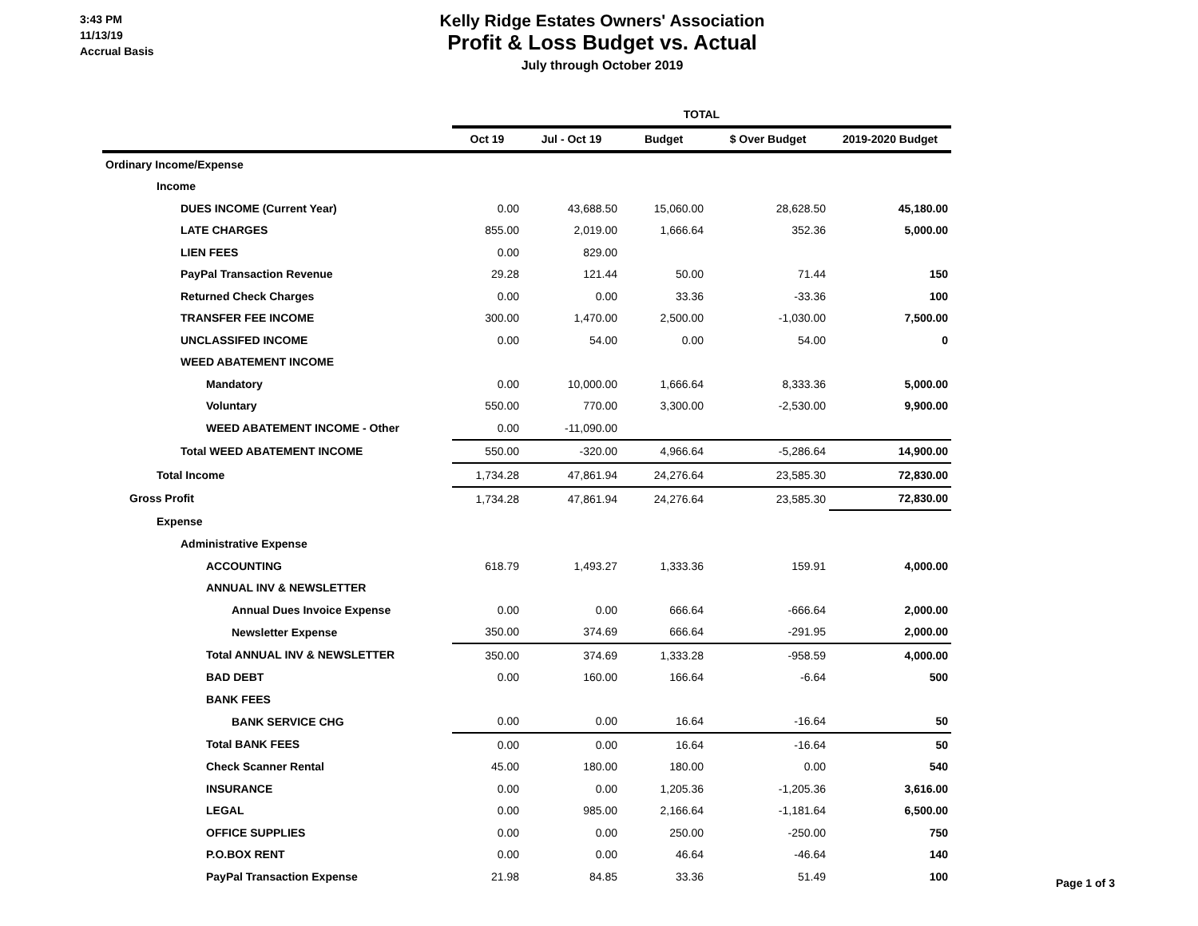3:43 PM
11/13/19
Accrual Basis
Kelly Ridge Estates Owners' Association
Profit & Loss Budget vs. Actual
July through October 2019
| | TOTAL | | | | |
| --- | --- | --- | --- | --- | --- |
| | Oct 19 | Jul - Oct 19 | Budget | $ Over Budget | 2019-2020 Budget |
| Ordinary Income/Expense | | | | | |
| Income | | | | | |
| DUES INCOME (Current Year) | 0.00 | 43,688.50 | 15,060.00 | 28,628.50 | 45,180.00 |
| LATE CHARGES | 855.00 | 2,019.00 | 1,666.64 | 352.36 | 5,000.00 |
| LIEN FEES | 0.00 | 829.00 | | | |
| PayPal Transaction Revenue | 29.28 | 121.44 | 50.00 | 71.44 | 150 |
| Returned Check Charges | 0.00 | 0.00 | 33.36 | -33.36 | 100 |
| TRANSFER FEE INCOME | 300.00 | 1,470.00 | 2,500.00 | -1,030.00 | 7,500.00 |
| UNCLASSIFED INCOME | 0.00 | 54.00 | 0.00 | 54.00 | 0 |
| WEED ABATEMENT INCOME | | | | | |
| Mandatory | 0.00 | 10,000.00 | 1,666.64 | 8,333.36 | 5,000.00 |
| Voluntary | 550.00 | 770.00 | 3,300.00 | -2,530.00 | 9,900.00 |
| WEED ABATEMENT INCOME - Other | 0.00 | -11,090.00 | | | |
| Total WEED ABATEMENT INCOME | 550.00 | -320.00 | 4,966.64 | -5,286.64 | 14,900.00 |
| Total Income | 1,734.28 | 47,861.94 | 24,276.64 | 23,585.30 | 72,830.00 |
| Gross Profit | 1,734.28 | 47,861.94 | 24,276.64 | 23,585.30 | 72,830.00 |
| Expense | | | | | |
| Administrative Expense | | | | | |
| ACCOUNTING | 618.79 | 1,493.27 | 1,333.36 | 159.91 | 4,000.00 |
| ANNUAL INV & NEWSLETTER | | | | | |
| Annual Dues Invoice Expense | 0.00 | 0.00 | 666.64 | -666.64 | 2,000.00 |
| Newsletter Expense | 350.00 | 374.69 | 666.64 | -291.95 | 2,000.00 |
| Total ANNUAL INV & NEWSLETTER | 350.00 | 374.69 | 1,333.28 | -958.59 | 4,000.00 |
| BAD DEBT | 0.00 | 160.00 | 166.64 | -6.64 | 500 |
| BANK FEES | | | | | |
| BANK SERVICE CHG | 0.00 | 0.00 | 16.64 | -16.64 | 50 |
| Total BANK FEES | 0.00 | 0.00 | 16.64 | -16.64 | 50 |
| Check Scanner Rental | 45.00 | 180.00 | 180.00 | 0.00 | 540 |
| INSURANCE | 0.00 | 0.00 | 1,205.36 | -1,205.36 | 3,616.00 |
| LEGAL | 0.00 | 985.00 | 2,166.64 | -1,181.64 | 6,500.00 |
| OFFICE SUPPLIES | 0.00 | 0.00 | 250.00 | -250.00 | 750 |
| P.O.BOX RENT | 0.00 | 0.00 | 46.64 | -46.64 | 140 |
| PayPal Transaction Expense | 21.98 | 84.85 | 33.36 | 51.49 | 100 |
Page 1 of 3